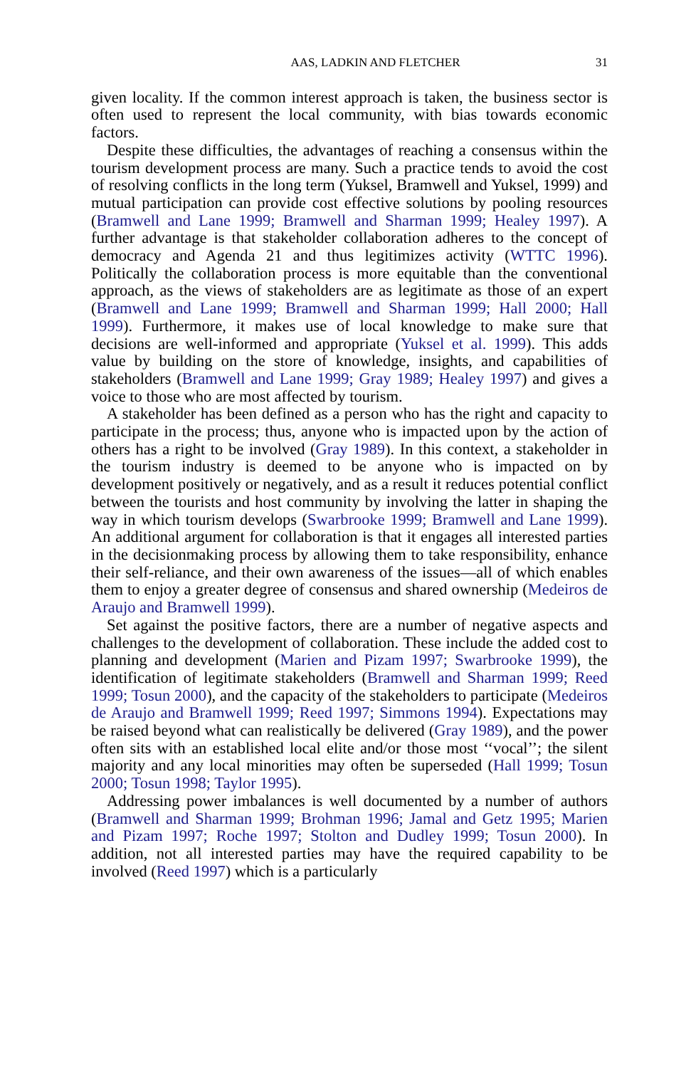AAS, LADKIN AND FLETCHER 31
given locality. If the common interest approach is taken, the business sector is often used to represent the local community, with bias towards economic factors.
Despite these difficulties, the advantages of reaching a consensus within the tourism development process are many. Such a practice tends to avoid the cost of resolving conflicts in the long term (Yuksel, Bramwell and Yuksel, 1999) and mutual participation can provide cost effective solutions by pooling resources (Bramwell and Lane 1999; Bramwell and Sharman 1999; Healey 1997). A further advantage is that stakeholder collaboration adheres to the concept of democracy and Agenda 21 and thus legitimizes activity (WTTC 1996). Politically the collaboration process is more equitable than the conventional approach, as the views of stakeholders are as legitimate as those of an expert (Bramwell and Lane 1999; Bramwell and Sharman 1999; Hall 2000; Hall 1999). Furthermore, it makes use of local knowledge to make sure that decisions are well-informed and appropriate (Yuksel et al. 1999). This adds value by building on the store of knowledge, insights, and capabilities of stakeholders (Bramwell and Lane 1999; Gray 1989; Healey 1997) and gives a voice to those who are most affected by tourism.
A stakeholder has been defined as a person who has the right and capacity to participate in the process; thus, anyone who is impacted upon by the action of others has a right to be involved (Gray 1989). In this context, a stakeholder in the tourism industry is deemed to be anyone who is impacted on by development positively or negatively, and as a result it reduces potential conflict between the tourists and host community by involving the latter in shaping the way in which tourism develops (Swarbrooke 1999; Bramwell and Lane 1999). An additional argument for collaboration is that it engages all interested parties in the decisionmaking process by allowing them to take responsibility, enhance their self-reliance, and their own awareness of the issues—all of which enables them to enjoy a greater degree of consensus and shared ownership (Medeiros de Araujo and Bramwell 1999).
Set against the positive factors, there are a number of negative aspects and challenges to the development of collaboration. These include the added cost to planning and development (Marien and Pizam 1997; Swarbrooke 1999), the identification of legitimate stakeholders (Bramwell and Sharman 1999; Reed 1999; Tosun 2000), and the capacity of the stakeholders to participate (Medeiros de Araujo and Bramwell 1999; Reed 1997; Simmons 1994). Expectations may be raised beyond what can realistically be delivered (Gray 1989), and the power often sits with an established local elite and/or those most ‘‘vocal’’; the silent majority and any local minorities may often be superseded (Hall 1999; Tosun 2000; Tosun 1998; Taylor 1995).
Addressing power imbalances is well documented by a number of authors (Bramwell and Sharman 1999; Brohman 1996; Jamal and Getz 1995; Marien and Pizam 1997; Roche 1997; Stolton and Dudley 1999; Tosun 2000). In addition, not all interested parties may have the required capability to be involved (Reed 1997) which is a particularly